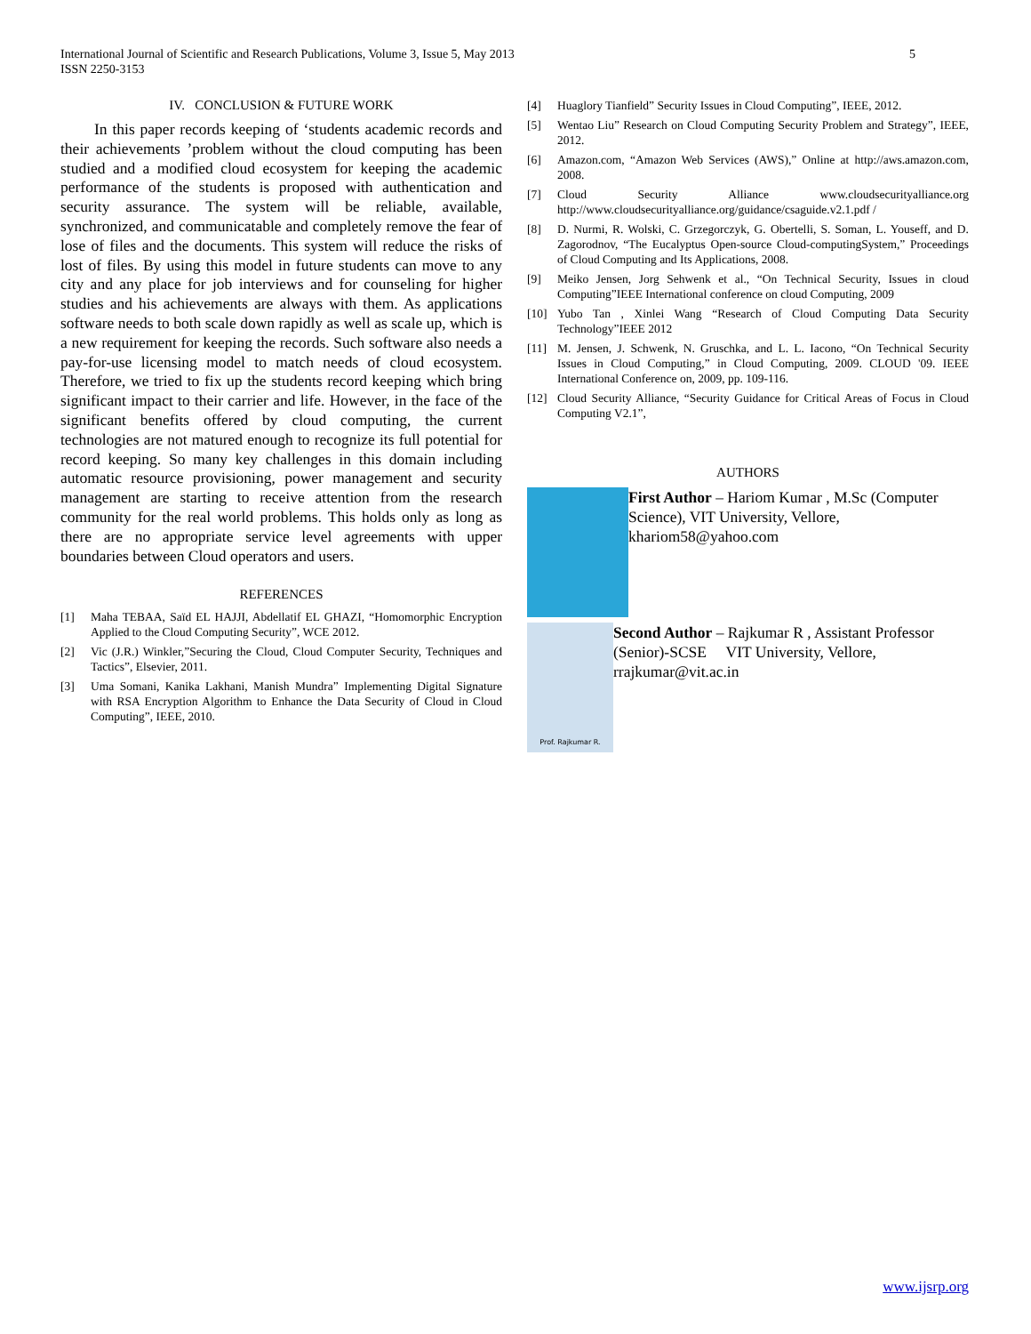International Journal of Scientific and Research Publications, Volume 3, Issue 5, May 2013
ISSN 2250-3153
5
IV. CONCLUSION & FUTURE WORK
In this paper records keeping of ‘students academic records and their achievements ’problem without the cloud computing has been studied and a modified cloud ecosystem for keeping the academic performance of the students is proposed with authentication and security assurance. The system will be reliable, available, synchronized, and communicatable and completely remove the fear of lose of files and the documents. This system will reduce the risks of lost of files. By using this model in future students can move to any city and any place for job interviews and for counseling for higher studies and his achievements are always with them. As applications software needs to both scale down rapidly as well as scale up, which is a new requirement for keeping the records. Such software also needs a pay-for-use licensing model to match needs of cloud ecosystem. Therefore, we tried to fix up the students record keeping which bring significant impact to their carrier and life. However, in the face of the significant benefits offered by cloud computing, the current technologies are not matured enough to recognize its full potential for record keeping. So many key challenges in this domain including automatic resource provisioning, power management and security management are starting to receive attention from the research community for the real world problems. This holds only as long as there are no appropriate service level agreements with upper boundaries between Cloud operators and users.
REFERENCES
[1] Maha TEBAA, Saïd EL HAJJI, Abdellatif EL GHAZI, “Homomorphic Encryption Applied to the Cloud Computing Security”, WCE 2012.
[2] Vic (J.R.) Winkler,”Securing the Cloud, Cloud Computer Security, Techniques and Tactics”, Elsevier, 2011.
[3] Uma Somani, Kanika Lakhani, Manish Mundra” Implementing Digital Signature with RSA Encryption Algorithm to Enhance the Data Security of Cloud in Cloud Computing”, IEEE, 2010.
[4] Huaglory Tianfield” Security Issues in Cloud Computing”, IEEE, 2012.
[5] Wentao Liu” Research on Cloud Computing Security Problem and Strategy”, IEEE, 2012.
[6] Amazon.com, “Amazon Web Services (AWS),” Online at http://aws.amazon.com, 2008.
[7] Cloud Security Alliance www.cloudsecurityalliance.org http://www.cloudsecurityalliance.org/guidance/csaguide.v2.1.pdf /
[8] D. Nurmi, R. Wolski, C. Grzegorczyk, G. Obertelli, S. Soman, L. Youseff, and D. Zagorodnov, “The Eucalyptus Open-source Cloud-computingSystem,” Proceedings of Cloud Computing and Its Applications, 2008.
[9] Meiko Jensen, Jorg Sehwenk et al., “On Technical Security, Issues in cloud Computing”IEEE International conference on cloud Computing, 2009
[10] Yubo Tan , Xinlei Wang “Research of Cloud Computing Data Security Technology”IEEE 2012
[11] M. Jensen, J. Schwenk, N. Gruschka, and L. L. Iacono, “On Technical Security Issues in Cloud Computing,” in Cloud Computing, 2009. CLOUD '09. IEEE International Conference on, 2009, pp. 109-116.
[12] Cloud Security Alliance, “Security Guidance for Critical Areas of Focus in Cloud Computing V2.1”,
AUTHORS
First Author – Hariom Kumar , M.Sc (Computer Science), VIT University, Vellore, khariom58@yahoo.com
Prof. Rajkumar R.
Second Author – Rajkumar R , Assistant Professor (Senior)-SCSE VIT University, Vellore, rrajkumar@vit.ac.in
www.ijsrp.org